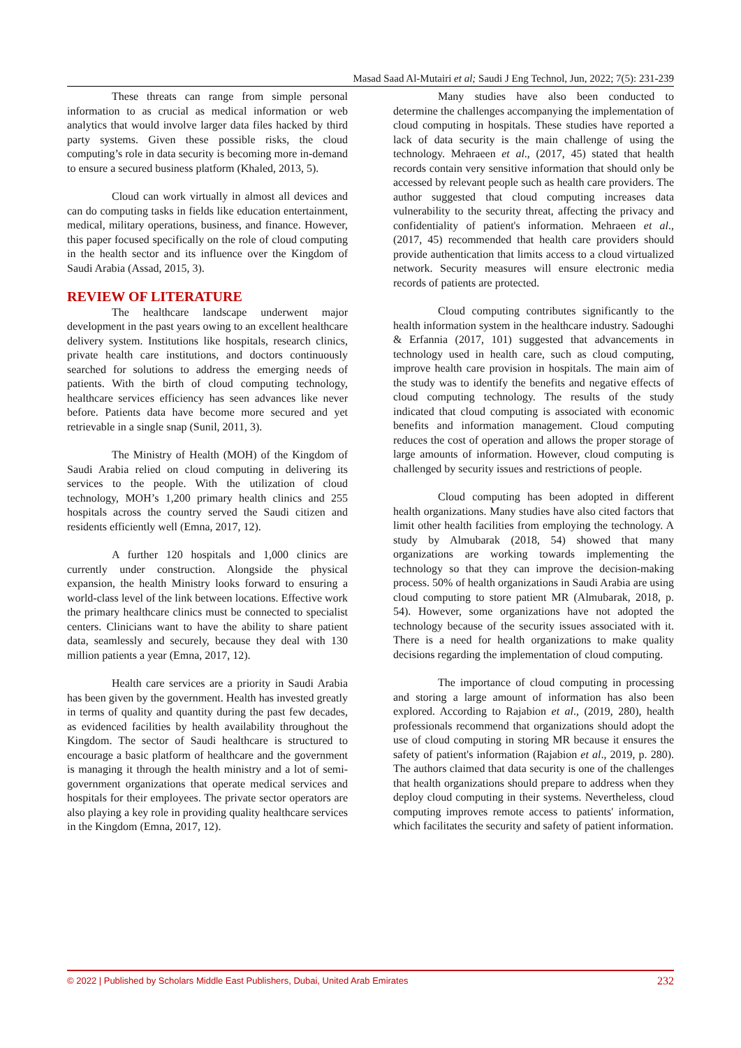Masad Saad Al-Mutairi et al; Saudi J Eng Technol, Jun, 2022; 7(5): 231-239
These threats can range from simple personal information to as crucial as medical information or web analytics that would involve larger data files hacked by third party systems. Given these possible risks, the cloud computing’s role in data security is becoming more in-demand to ensure a secured business platform (Khaled, 2013, 5).
Cloud can work virtually in almost all devices and can do computing tasks in fields like education entertainment, medical, military operations, business, and finance. However, this paper focused specifically on the role of cloud computing in the health sector and its influence over the Kingdom of Saudi Arabia (Assad, 2015, 3).
REVIEW OF LITERATURE
The healthcare landscape underwent major development in the past years owing to an excellent healthcare delivery system. Institutions like hospitals, research clinics, private health care institutions, and doctors continuously searched for solutions to address the emerging needs of patients. With the birth of cloud computing technology, healthcare services efficiency has seen advances like never before. Patients data have become more secured and yet retrievable in a single snap (Sunil, 2011, 3).
The Ministry of Health (MOH) of the Kingdom of Saudi Arabia relied on cloud computing in delivering its services to the people. With the utilization of cloud technology, MOH’s 1,200 primary health clinics and 255 hospitals across the country served the Saudi citizen and residents efficiently well (Emna, 2017, 12).
A further 120 hospitals and 1,000 clinics are currently under construction. Alongside the physical expansion, the health Ministry looks forward to ensuring a world-class level of the link between locations. Effective work the primary healthcare clinics must be connected to specialist centers. Clinicians want to have the ability to share patient data, seamlessly and securely, because they deal with 130 million patients a year (Emna, 2017, 12).
Health care services are a priority in Saudi Arabia has been given by the government. Health has invested greatly in terms of quality and quantity during the past few decades, as evidenced facilities by health availability throughout the Kingdom. The sector of Saudi healthcare is structured to encourage a basic platform of healthcare and the government is managing it through the health ministry and a lot of semi-government organizations that operate medical services and hospitals for their employees. The private sector operators are also playing a key role in providing quality healthcare services in the Kingdom (Emna, 2017, 12).
Many studies have also been conducted to determine the challenges accompanying the implementation of cloud computing in hospitals. These studies have reported a lack of data security is the main challenge of using the technology. Mehraeen et al., (2017, 45) stated that health records contain very sensitive information that should only be accessed by relevant people such as health care providers. The author suggested that cloud computing increases data vulnerability to the security threat, affecting the privacy and confidentiality of patient's information. Mehraeen et al., (2017, 45) recommended that health care providers should provide authentication that limits access to a cloud virtualized network. Security measures will ensure electronic media records of patients are protected.
Cloud computing contributes significantly to the health information system in the healthcare industry. Sadoughi & Erfannia (2017, 101) suggested that advancements in technology used in health care, such as cloud computing, improve health care provision in hospitals. The main aim of the study was to identify the benefits and negative effects of cloud computing technology. The results of the study indicated that cloud computing is associated with economic benefits and information management. Cloud computing reduces the cost of operation and allows the proper storage of large amounts of information. However, cloud computing is challenged by security issues and restrictions of people.
Cloud computing has been adopted in different health organizations. Many studies have also cited factors that limit other health facilities from employing the technology. A study by Almubarak (2018, 54) showed that many organizations are working towards implementing the technology so that they can improve the decision-making process. 50% of health organizations in Saudi Arabia are using cloud computing to store patient MR (Almubarak, 2018, p. 54). However, some organizations have not adopted the technology because of the security issues associated with it. There is a need for health organizations to make quality decisions regarding the implementation of cloud computing.
The importance of cloud computing in processing and storing a large amount of information has also been explored. According to Rajabion et al., (2019, 280), health professionals recommend that organizations should adopt the use of cloud computing in storing MR because it ensures the safety of patient's information (Rajabion et al., 2019, p. 280). The authors claimed that data security is one of the challenges that health organizations should prepare to address when they deploy cloud computing in their systems. Nevertheless, cloud computing improves remote access to patients' information, which facilitates the security and safety of patient information.
© 2022 | Published by Scholars Middle East Publishers, Dubai, United Arab Emirates 232